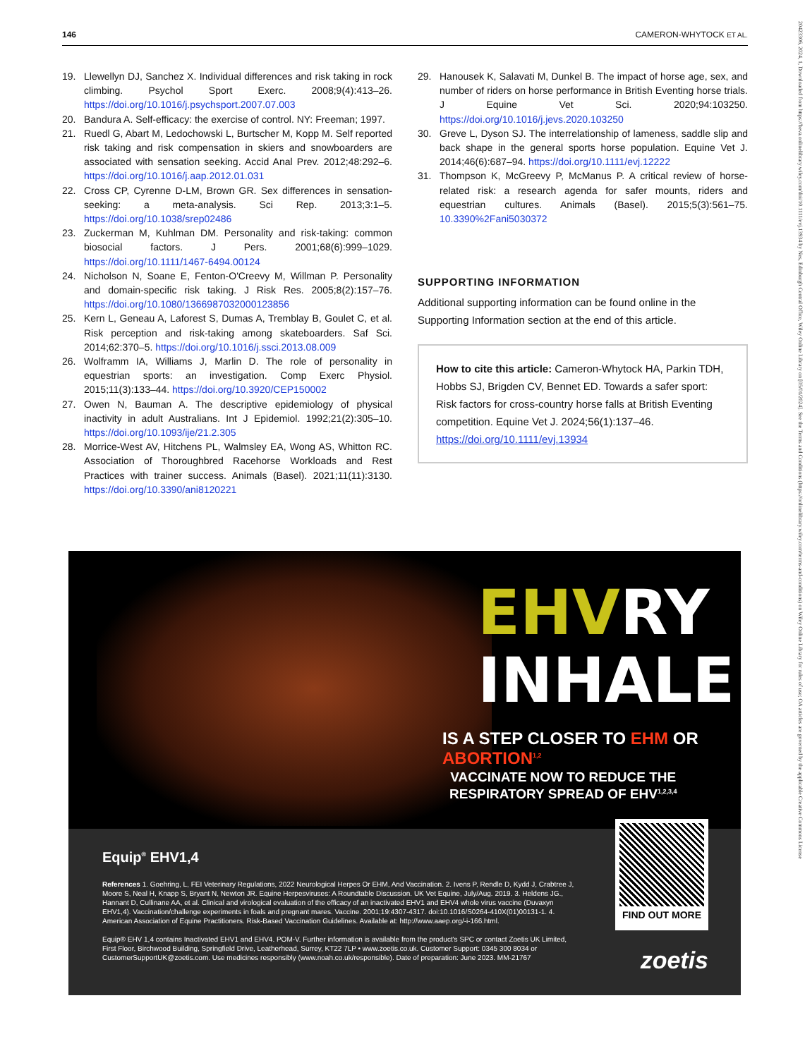146 CAMERON-WHYTOCK ET AL.
20423306, 2024, 1, Downloaded from https://beva.onlinelibrary.wiley.com/doi/10.1111/evj.13934 by Nes, Edinburgh Central Office, Wiley Online Library on [05/01/2024]. See the Terms and Conditions (https://onlinelibrary.wiley.com/terms-and-conditions) on Wiley Online Library for rules of use; OA articles are governed by the applicable Creative Commons License
19. Llewellyn DJ, Sanchez X. Individual differences and risk taking in rock climbing. Psychol Sport Exerc. 2008;9(4):413–26. https://doi.org/10.1016/j.psychsport.2007.07.003
20. Bandura A. Self-efficacy: the exercise of control. NY: Freeman; 1997.
21. Ruedl G, Abart M, Ledochowski L, Burtscher M, Kopp M. Self reported risk taking and risk compensation in skiers and snowboarders are associated with sensation seeking. Accid Anal Prev. 2012;48:292–6. https://doi.org/10.1016/j.aap.2012.01.031
22. Cross CP, Cyrenne D-LM, Brown GR. Sex differences in sensation-seeking: a meta-analysis. Sci Rep. 2013;3:1–5. https://doi.org/10.1038/srep02486
23. Zuckerman M, Kuhlman DM. Personality and risk-taking: common biosocial factors. J Pers. 2001;68(6):999–1029. https://doi.org/10.1111/1467-6494.00124
24. Nicholson N, Soane E, Fenton-O'Creevy M, Willman P. Personality and domain-specific risk taking. J Risk Res. 2005;8(2):157–76. https://doi.org/10.1080/1366987032000123856
25. Kern L, Geneau A, Laforest S, Dumas A, Tremblay B, Goulet C, et al. Risk perception and risk-taking among skateboarders. Saf Sci. 2014;62:370–5. https://doi.org/10.1016/j.ssci.2013.08.009
26. Wolframm IA, Williams J, Marlin D. The role of personality in equestrian sports: an investigation. Comp Exerc Physiol. 2015;11(3):133–44. https://doi.org/10.3920/CEP150002
27. Owen N, Bauman A. The descriptive epidemiology of physical inactivity in adult Australians. Int J Epidemiol. 1992;21(2):305–10. https://doi.org/10.1093/ije/21.2.305
28. Morrice-West AV, Hitchens PL, Walmsley EA, Wong AS, Whitton RC. Association of Thoroughbred Racehorse Workloads and Rest Practices with trainer success. Animals (Basel). 2021;11(11):3130. https://doi.org/10.3390/ani8120221
29. Hanousek K, Salavati M, Dunkel B. The impact of horse age, sex, and number of riders on horse performance in British Eventing horse trials. J Equine Vet Sci. 2020;94:103250. https://doi.org/10.1016/j.jevs.2020.103250
30. Greve L, Dyson SJ. The interrelationship of lameness, saddle slip and back shape in the general sports horse population. Equine Vet J. 2014;46(6):687–94. https://doi.org/10.1111/evj.12222
31. Thompson K, McGreevy P, McManus P. A critical review of horse-related risk: a research agenda for safer mounts, riders and equestrian cultures. Animals (Basel). 2015;5(3):561–75. 10.3390%2Fani5030372
SUPPORTING INFORMATION
Additional supporting information can be found online in the Supporting Information section at the end of this article.
How to cite this article: Cameron-Whytock HA, Parkin TDH, Hobbs SJ, Brigden CV, Bennet ED. Towards a safer sport: Risk factors for cross-country horse falls at British Eventing competition. Equine Vet J. 2024;56(1):137–46. https://doi.org/10.1111/evj.13934
EHVRY
INHALE
IS A STEP CLOSER TO EHM OR ABORTION<sup>1,2</sup>
VACCINATE NOW TO REDUCE THE
RESPIRATORY SPREAD OF EHV<sup>1,2,3,4</sup>
Equip<sup>®</sup> EHV1,4
References 1. Goehring, L, FEI Veterinary Regulations, 2022 Neurological Herpes Or EHM, And Vaccination. 2. Ivens P, Rendle D, Kydd J, Crabtree J, Moore S, Neal H, Knapp S, Bryant N, Newton JR. Equine Herpesviruses: A Roundtable Discussion. UK Vet Equine, July/Aug. 2019. 3. Heldens JG., Hannant D, Cullinane AA, et al. Clinical and virological evaluation of the efficacy of an inactivated EHV1 and EHV4 whole virus vaccine (Duvaxyn EHV1,4). Vaccination/challenge experiments in foals and pregnant mares. Vaccine. 2001;19:4307-4317. doi:10.1016/S0264-410X(01)00131-1. 4. American Association of Equine Practitioners. Risk-Based Vaccination Guidelines. Available at: http://www.aaep.org/-i-166.html.
Equip® EHV 1,4 contains Inactivated EHV1 and EHV4. POM-V. Further information is available from the product's SPC or contact Zoetis UK Limited, First Floor, Birchwood Building, Springfield Drive, Leatherhead, Surrey, KT22 7LP • www.zoetis.co.uk. Customer Support: 0345 300 8034 or CustomerSupportUK@zoetis.com. Use medicines responsibly (www.noah.co.uk/responsible). Date of preparation: June 2023. MM-21767
FIND OUT MORE
zoetis